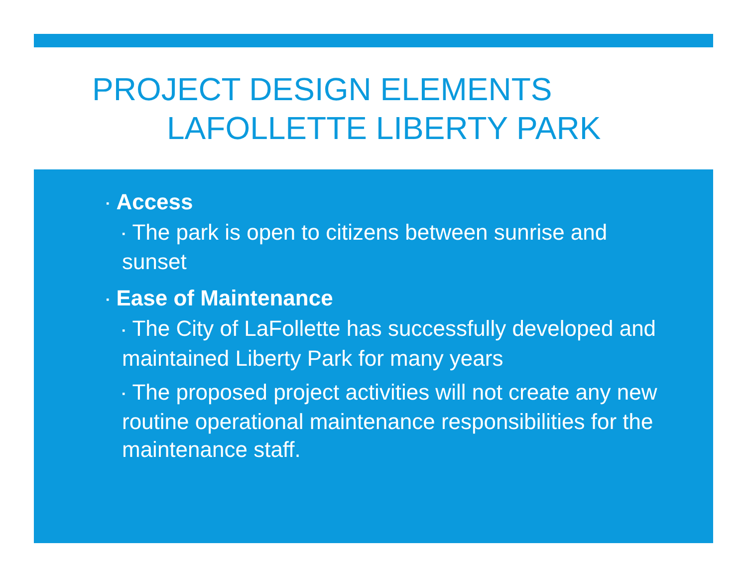PROJECT DESIGN ELEMENTS
LAFOLLETTE LIBERTY PARK
▪ Access
▪ The park is open to citizens between sunrise and sunset
▪ Ease of Maintenance
▪ The City of LaFollette has successfully developed and maintained Liberty Park for many years
▪ The proposed project activities will not create any new routine operational maintenance responsibilities for the maintenance staff.